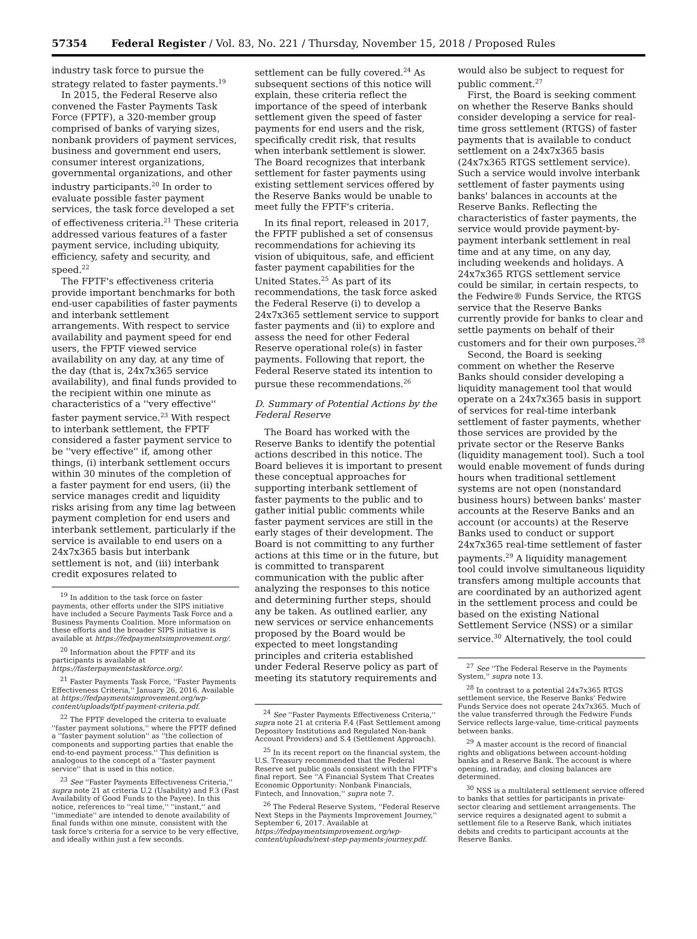57354 Federal Register / Vol. 83, No. 221 / Thursday, November 15, 2018 / Proposed Rules
industry task force to pursue the strategy related to faster payments.<sup>19</sup>
In 2015, the Federal Reserve also convened the Faster Payments Task Force (FPTF), a 320-member group comprised of banks of varying sizes, nonbank providers of payment services, business and government end users, consumer interest organizations, governmental organizations, and other industry participants.<sup>20</sup> In order to evaluate possible faster payment services, the task force developed a set of effectiveness criteria.<sup>21</sup> These criteria addressed various features of a faster payment service, including ubiquity, efficiency, safety and security, and speed.<sup>22</sup>
The FPTF's effectiveness criteria provide important benchmarks for both end-user capabilities of faster payments and interbank settlement arrangements. With respect to service availability and payment speed for end users, the FPTF viewed service availability on any day, at any time of the day (that is, 24x7x365 service availability), and final funds provided to the recipient within one minute as characteristics of a ''very effective'' faster payment service.<sup>23</sup> With respect to interbank settlement, the FPTF considered a faster payment service to be ''very effective'' if, among other things, (i) interbank settlement occurs within 30 minutes of the completion of a faster payment for end users, (ii) the service manages credit and liquidity risks arising from any time lag between payment completion for end users and interbank settlement, particularly if the service is available to end users on a 24x7x365 basis but interbank settlement is not, and (iii) interbank credit exposures related to
<sup>19</sup> In addition to the task force on faster payments, other efforts under the SIPS initiative have included a Secure Payments Task Force and a Business Payments Coalition. More information on these efforts and the broader SIPS initiative is available at https://fedpaymentsimprovement.org/.
<sup>20</sup> Information about the FPTF and its participants is available at https://fasterpaymentstaskforce.org/.
<sup>21</sup> Faster Payments Task Force, ''Faster Payments Effectiveness Criteria,'' January 26, 2016. Available at https://fedpaymentsimprovement.org/wp-content/uploads/fptf-payment-criteria.pdf.
<sup>22</sup> The FPTF developed the criteria to evaluate ''faster payment solutions,'' where the FPTF defined a ''faster payment solution'' as ''the collection of components and supporting parties that enable the end-to-end payment process.'' This definition is analogous to the concept of a ''faster payment service'' that is used in this notice.
<sup>23</sup> See ''Faster Payments Effectiveness Criteria,'' supra note 21 at criteria U.2 (Usability) and F.3 (Fast Availability of Good Funds to the Payee). In this notice, references to ''real time,'' ''instant,'' and ''immediate'' are intended to denote availability of final funds within one minute, consistent with the task force's criteria for a service to be very effective, and ideally within just a few seconds.
settlement can be fully covered.<sup>24</sup> As subsequent sections of this notice will explain, these criteria reflect the importance of the speed of interbank settlement given the speed of faster payments for end users and the risk, specifically credit risk, that results when interbank settlement is slower. The Board recognizes that interbank settlement for faster payments using existing settlement services offered by the Reserve Banks would be unable to meet fully the FPTF's criteria.
In its final report, released in 2017, the FPTF published a set of consensus recommendations for achieving its vision of ubiquitous, safe, and efficient faster payment capabilities for the United States.<sup>25</sup> As part of its recommendations, the task force asked the Federal Reserve (i) to develop a 24x7x365 settlement service to support faster payments and (ii) to explore and assess the need for other Federal Reserve operational role(s) in faster payments. Following that report, the Federal Reserve stated its intention to pursue these recommendations.<sup>26</sup>
D. Summary of Potential Actions by the Federal Reserve
The Board has worked with the Reserve Banks to identify the potential actions described in this notice. The Board believes it is important to present these conceptual approaches for supporting interbank settlement of faster payments to the public and to gather initial public comments while faster payment services are still in the early stages of their development. The Board is not committing to any further actions at this time or in the future, but is committed to transparent communication with the public after analyzing the responses to this notice and determining further steps, should any be taken. As outlined earlier, any new services or service enhancements proposed by the Board would be expected to meet longstanding principles and criteria established under Federal Reserve policy as part of meeting its statutory requirements and
<sup>24</sup> See ''Faster Payments Effectiveness Criteria,'' supra note 21 at criteria F.4 (Fast Settlement among Depository Institutions and Regulated Non-bank Account Providers) and S.4 (Settlement Approach).
<sup>25</sup> In its recent report on the financial system, the U.S. Treasury recommended that the Federal Reserve set public goals consistent with the FPTF's final report. See ''A Financial System That Creates Economic Opportunity: Nonbank Financials, Fintech, and Innovation,'' supra note 7.
<sup>26</sup> The Federal Reserve System, ''Federal Reserve Next Steps in the Payments Improvement Journey,'' September 6, 2017. Available at https://fedpaymentsimprovement.org/wp-content/uploads/next-step-payments-journey.pdf.
would also be subject to request for public comment.<sup>27</sup>
First, the Board is seeking comment on whether the Reserve Banks should consider developing a service for real-time gross settlement (RTGS) of faster payments that is available to conduct settlement on a 24x7x365 basis (24x7x365 RTGS settlement service). Such a service would involve interbank settlement of faster payments using banks' balances in accounts at the Reserve Banks. Reflecting the characteristics of faster payments, the service would provide payment-by-payment interbank settlement in real time and at any time, on any day, including weekends and holidays. A 24x7x365 RTGS settlement service could be similar, in certain respects, to the Fedwire® Funds Service, the RTGS service that the Reserve Banks currently provide for banks to clear and settle payments on behalf of their customers and for their own purposes.<sup>28</sup>
Second, the Board is seeking comment on whether the Reserve Banks should consider developing a liquidity management tool that would operate on a 24x7x365 basis in support of services for real-time interbank settlement of faster payments, whether those services are provided by the private sector or the Reserve Banks (liquidity management tool). Such a tool would enable movement of funds during hours when traditional settlement systems are not open (nonstandard business hours) between banks' master accounts at the Reserve Banks and an account (or accounts) at the Reserve Banks used to conduct or support 24x7x365 real-time settlement of faster payments.<sup>29</sup> A liquidity management tool could involve simultaneous liquidity transfers among multiple accounts that are coordinated by an authorized agent in the settlement process and could be based on the existing National Settlement Service (NSS) or a similar service.<sup>30</sup> Alternatively, the tool could
<sup>27</sup> See ''The Federal Reserve in the Payments System,'' supra note 13.
<sup>28</sup> In contrast to a potential 24x7x365 RTGS settlement service, the Reserve Banks' Fedwire Funds Service does not operate 24x7x365. Much of the value transferred through the Fedwire Funds Service reflects large-value, time-critical payments between banks.
<sup>29</sup> A master account is the record of financial rights and obligations between account-holding banks and a Reserve Bank. The account is where opening, intraday, and closing balances are determined.
<sup>30</sup> NSS is a multilateral settlement service offered to banks that settles for participants in private-sector clearing and settlement arrangements. The service requires a designated agent to submit a settlement file to a Reserve Bank, which initiates debits and credits to participant accounts at the Reserve Banks.